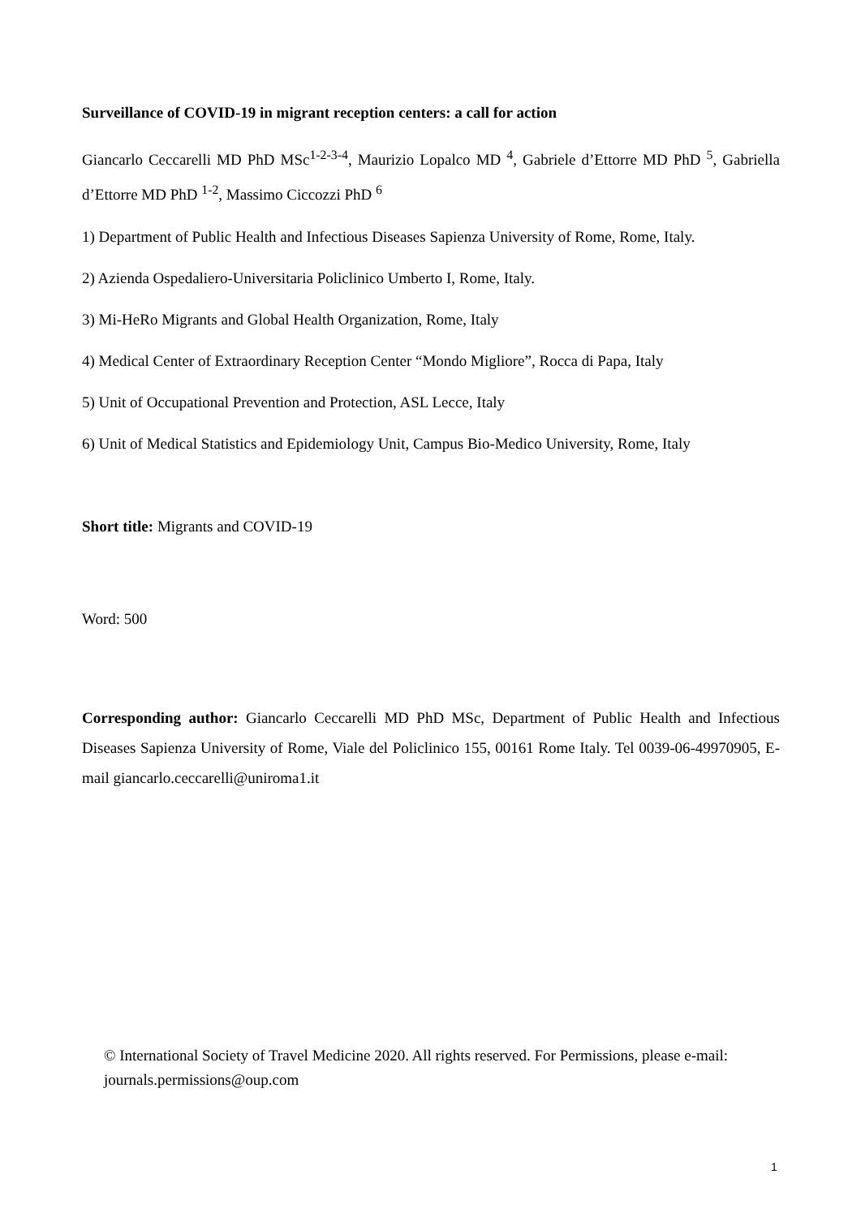Surveillance of COVID-19 in migrant reception centers: a call for action
Giancarlo Ceccarelli MD PhD MSc<sup>1-2-3-4</sup>, Maurizio Lopalco MD <sup>4</sup>, Gabriele d’Ettorre MD PhD <sup>5</sup>, Gabriella d’Ettorre MD PhD <sup>1-2</sup>, Massimo Ciccozzi PhD <sup>6</sup>
1) Department of Public Health and Infectious Diseases Sapienza University of Rome, Rome, Italy.
2) Azienda Ospedaliero-Universitaria Policlinico Umberto I, Rome, Italy.
3) Mi-HeRo Migrants and Global Health Organization, Rome, Italy
4) Medical Center of Extraordinary Reception Center “Mondo Migliore”, Rocca di Papa, Italy
5) Unit of Occupational Prevention and Protection, ASL Lecce, Italy
6) Unit of Medical Statistics and Epidemiology Unit, Campus Bio-Medico University, Rome, Italy
Short title: Migrants and COVID-19
Word: 500
Corresponding author: Giancarlo Ceccarelli MD PhD MSc, Department of Public Health and Infectious Diseases Sapienza University of Rome, Viale del Policlinico 155, 00161 Rome Italy. Tel 0039-06-49970905, E-mail giancarlo.ceccarelli@uniroma1.it
© International Society of Travel Medicine 2020. All rights reserved. For Permissions, please e-mail: journals.permissions@oup.com
1